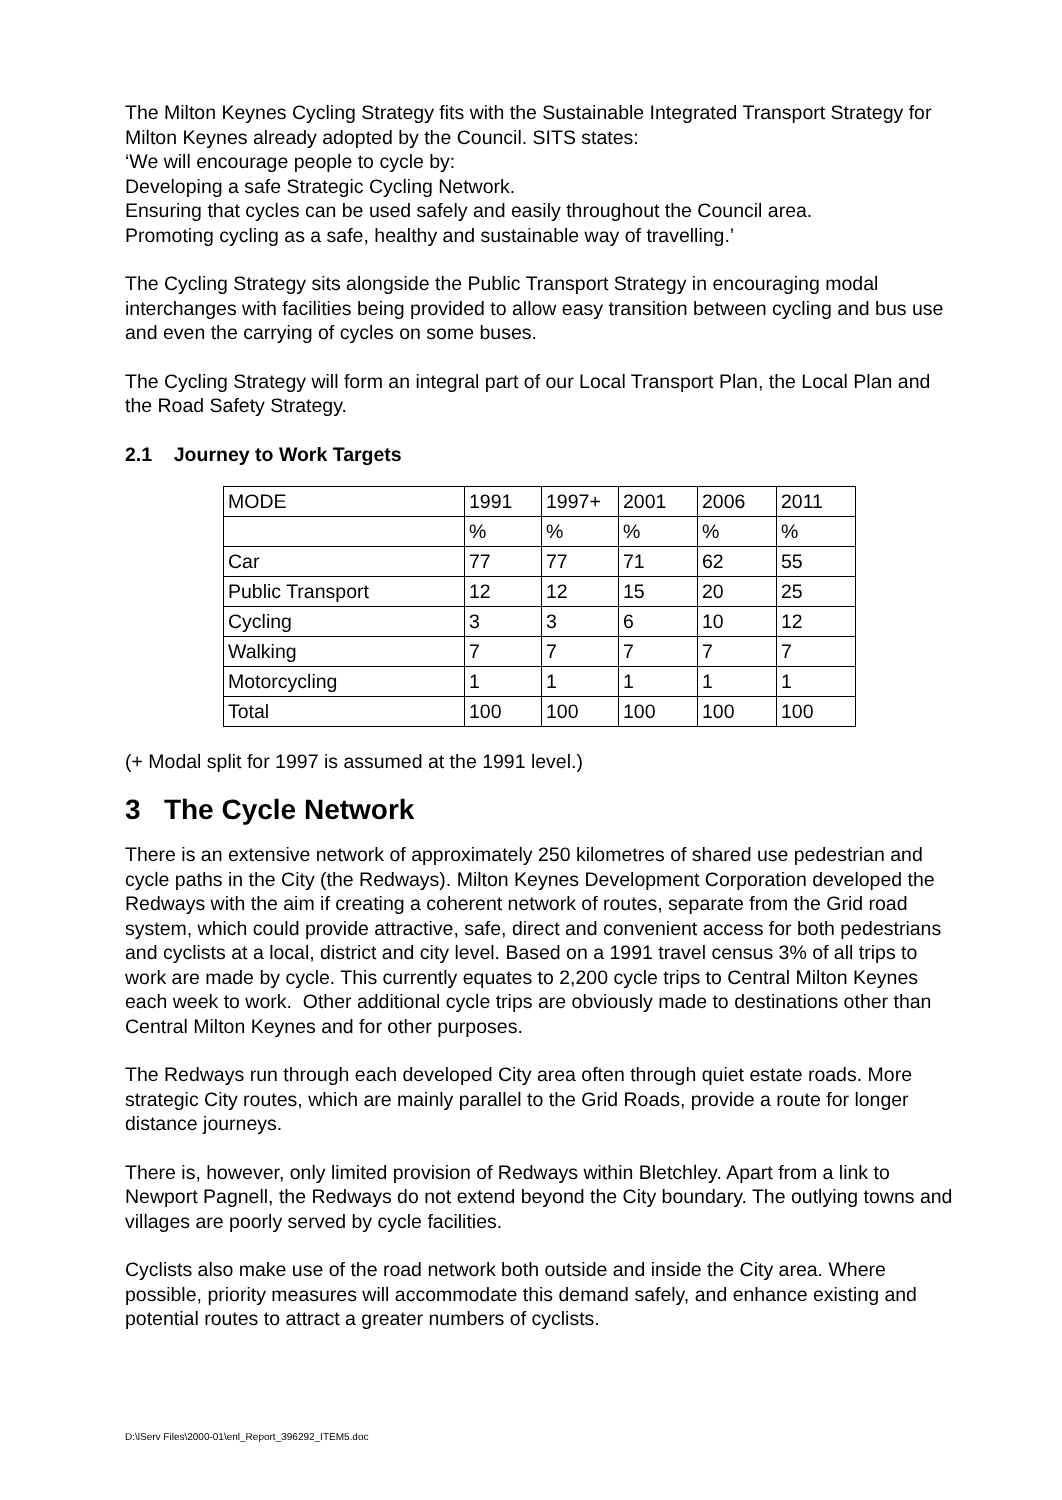The Milton Keynes Cycling Strategy fits with the Sustainable Integrated Transport Strategy for Milton Keynes already adopted by the Council. SITS states:
‘We will encourage people to cycle by:
Developing a safe Strategic Cycling Network.
Ensuring that cycles can be used safely and easily throughout the Council area.
Promoting cycling as a safe, healthy and sustainable way of travelling.’
The Cycling Strategy sits alongside the Public Transport Strategy in encouraging modal interchanges with facilities being provided to allow easy transition between cycling and bus use and even the carrying of cycles on some buses.
The Cycling Strategy will form an integral part of our Local Transport Plan, the Local Plan and the Road Safety Strategy.
2.1 Journey to Work Targets
| MODE | 1991 | 1997+ | 2001 | 2006 | 2011 |
| | % | % | % | % | % |
| Car | 77 | 77 | 71 | 62 | 55 |
| Public Transport | 12 | 12 | 15 | 20 | 25 |
| Cycling | 3 | 3 | 6 | 10 | 12 |
| Walking | 7 | 7 | 7 | 7 | 7 |
| Motorcycling | 1 | 1 | 1 | 1 | 1 |
| Total | 100 | 100 | 100 | 100 | 100 |
(+ Modal split for 1997 is assumed at the 1991 level.)
3 The Cycle Network
There is an extensive network of approximately 250 kilometres of shared use pedestrian and cycle paths in the City (the Redways). Milton Keynes Development Corporation developed the Redways with the aim if creating a coherent network of routes, separate from the Grid road system, which could provide attractive, safe, direct and convenient access for both pedestrians and cyclists at a local, district and city level. Based on a 1991 travel census 3% of all trips to work are made by cycle. This currently equates to 2,200 cycle trips to Central Milton Keynes each week to work. Other additional cycle trips are obviously made to destinations other than Central Milton Keynes and for other purposes.
The Redways run through each developed City area often through quiet estate roads. More strategic City routes, which are mainly parallel to the Grid Roads, provide a route for longer distance journeys.
There is, however, only limited provision of Redways within Bletchley. Apart from a link to Newport Pagnell, the Redways do not extend beyond the City boundary. The outlying towns and villages are poorly served by cycle facilities.
Cyclists also make use of the road network both outside and inside the City area. Where possible, priority measures will accommodate this demand safely, and enhance existing and potential routes to attract a greater numbers of cyclists.
D:\lServ Files\2000-01\enl_Report_396292_ITEM5.doc